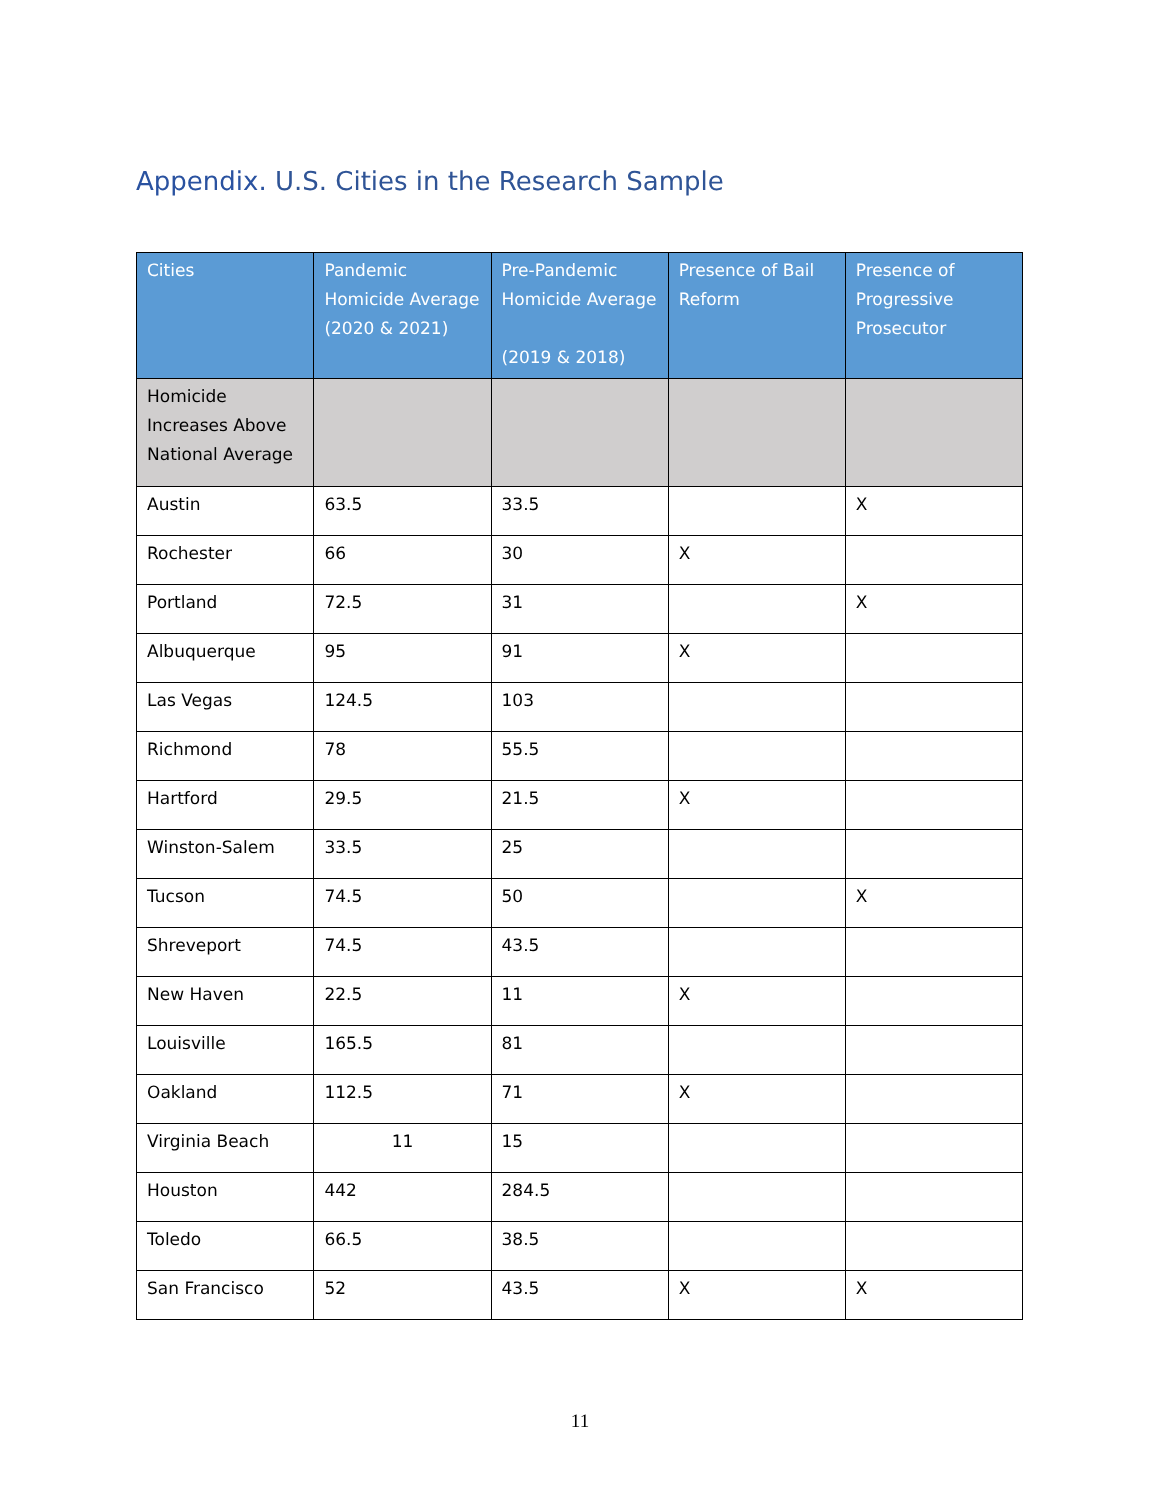Appendix. U.S. Cities in the Research Sample
| Cities | Pandemic Homicide Average (2020 & 2021) | Pre-Pandemic Homicide Average (2019 & 2018) | Presence of Bail Reform | Presence of Progressive Prosecutor |
| --- | --- | --- | --- | --- |
| Homicide Increases Above National Average | | | | |
| Austin | 63.5 | 33.5 | | X |
| Rochester | 66 | 30 | X | |
| Portland | 72.5 | 31 | | X |
| Albuquerque | 95 | 91 | X | |
| Las Vegas | 124.5 | 103 | | |
| Richmond | 78 | 55.5 | | |
| Hartford | 29.5 | 21.5 | X | |
| Winston-Salem | 33.5 | 25 | | |
| Tucson | 74.5 | 50 | | X |
| Shreveport | 74.5 | 43.5 | | |
| New Haven | 22.5 | 11 | X | |
| Louisville | 165.5 | 81 | | |
| Oakland | 112.5 | 71 | X | |
| Virginia Beach | 11 | 15 | | |
| Houston | 442 | 284.5 | | |
| Toledo | 66.5 | 38.5 | | |
| San Francisco | 52 | 43.5 | X | X |
11